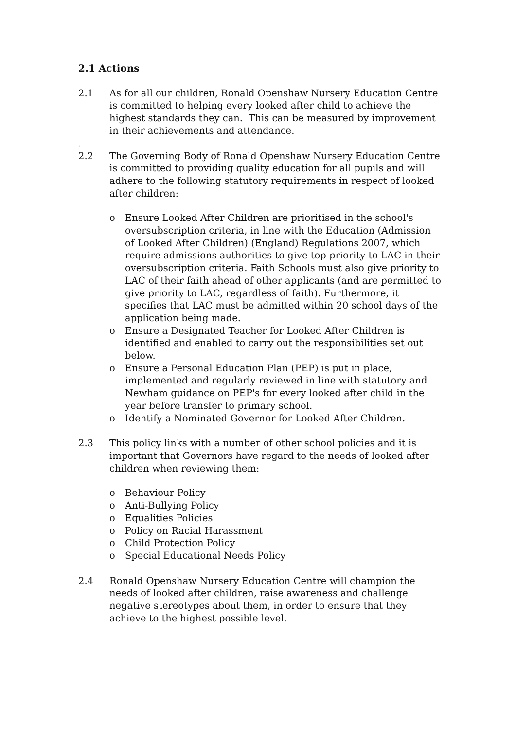2.1 Actions
2.1 As for all our children, Ronald Openshaw Nursery Education Centre is committed to helping every looked after child to achieve the highest standards they can. This can be measured by improvement in their achievements and attendance.
.
2.2 The Governing Body of Ronald Openshaw Nursery Education Centre is committed to providing quality education for all pupils and will adhere to the following statutory requirements in respect of looked after children:
o Ensure Looked After Children are prioritised in the school's oversubscription criteria, in line with the Education (Admission of Looked After Children) (England) Regulations 2007, which require admissions authorities to give top priority to LAC in their oversubscription criteria. Faith Schools must also give priority to LAC of their faith ahead of other applicants (and are permitted to give priority to LAC, regardless of faith). Furthermore, it specifies that LAC must be admitted within 20 school days of the application being made.
o Ensure a Designated Teacher for Looked After Children is identified and enabled to carry out the responsibilities set out below.
o Ensure a Personal Education Plan (PEP) is put in place, implemented and regularly reviewed in line with statutory and Newham guidance on PEP's for every looked after child in the year before transfer to primary school.
o Identify a Nominated Governor for Looked After Children.
2.3 This policy links with a number of other school policies and it is important that Governors have regard to the needs of looked after children when reviewing them:
o Behaviour Policy
o Anti-Bullying Policy
o Equalities Policies
o Policy on Racial Harassment
o Child Protection Policy
o Special Educational Needs Policy
2.4 Ronald Openshaw Nursery Education Centre will champion the needs of looked after children, raise awareness and challenge negative stereotypes about them, in order to ensure that they achieve to the highest possible level.